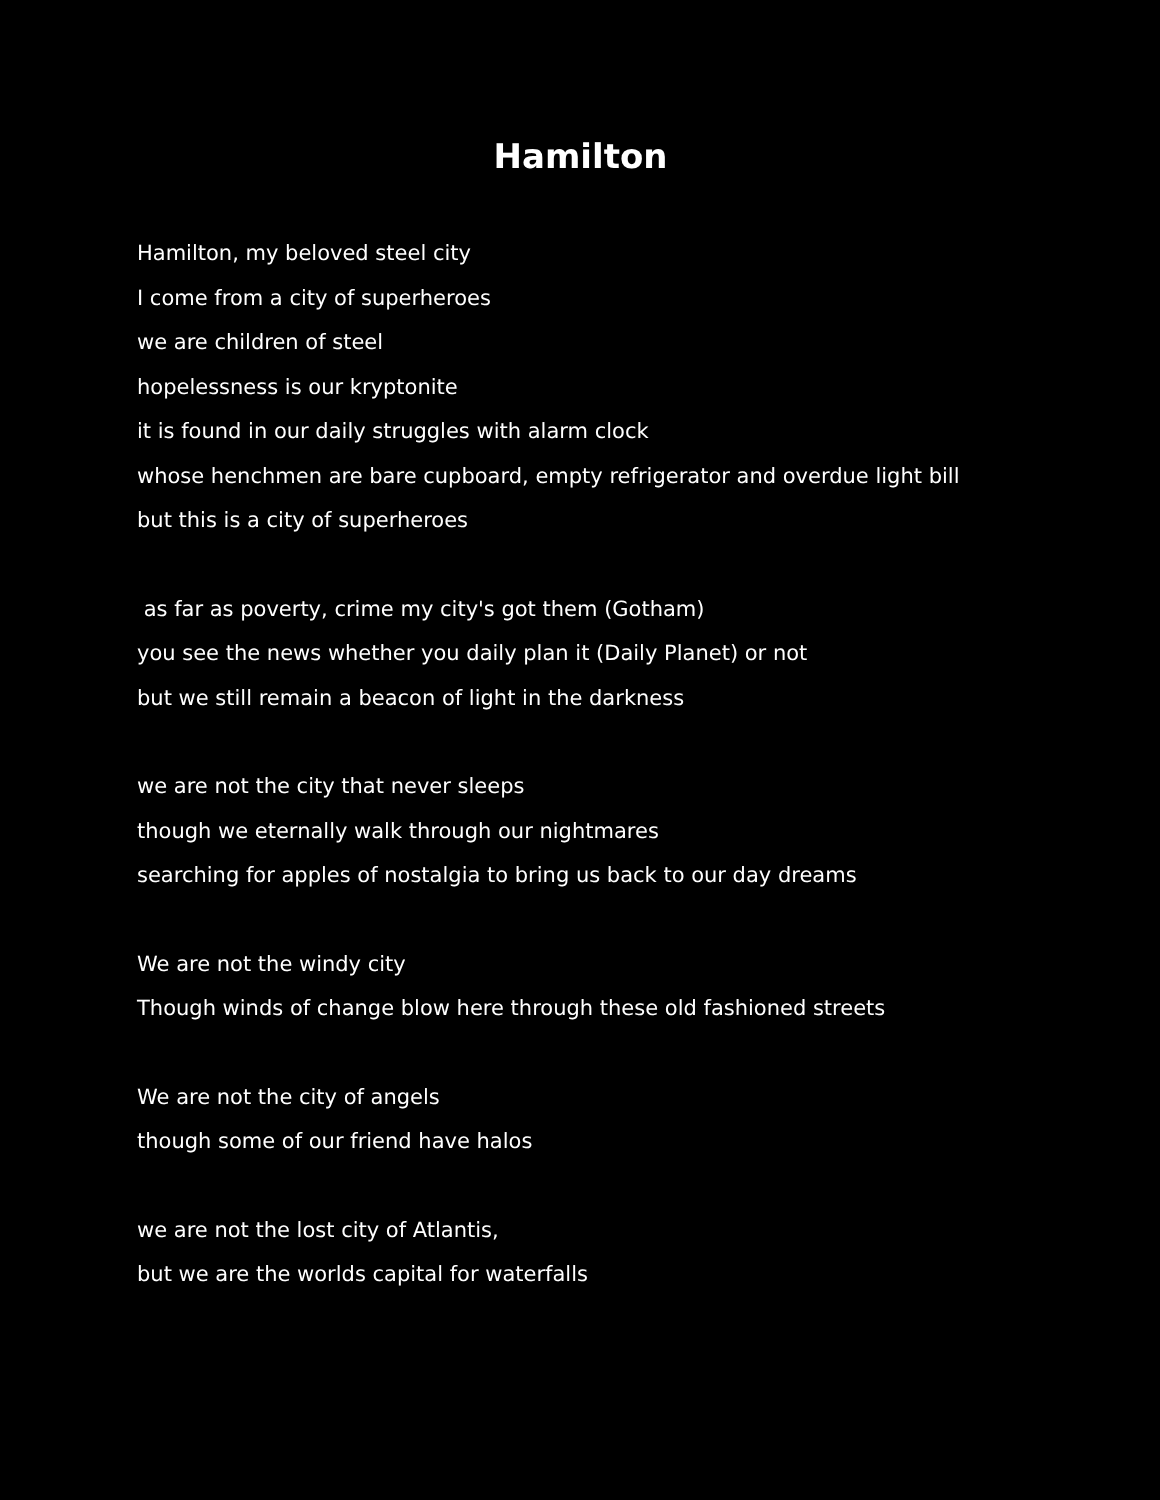Hamilton
Hamilton, my beloved steel city
I come from a city of superheroes
we are children of steel
hopelessness is our kryptonite
it is found in our daily struggles with alarm clock
whose henchmen are bare cupboard, empty refrigerator and overdue light bill
but this is a city of superheroes
as far as poverty, crime my city's got them (Gotham)
you see the news whether you daily plan it (Daily Planet) or not
but we still remain a beacon of light in the darkness
we are not the city that never sleeps
though we eternally walk through our nightmares
searching for apples of nostalgia to bring us back to our day dreams
We are not the windy city
Though winds of change blow here through these old fashioned streets
We are not the city of angels
though some of our friend have halos
we are not the lost city of Atlantis,
but we are the worlds capital for waterfalls